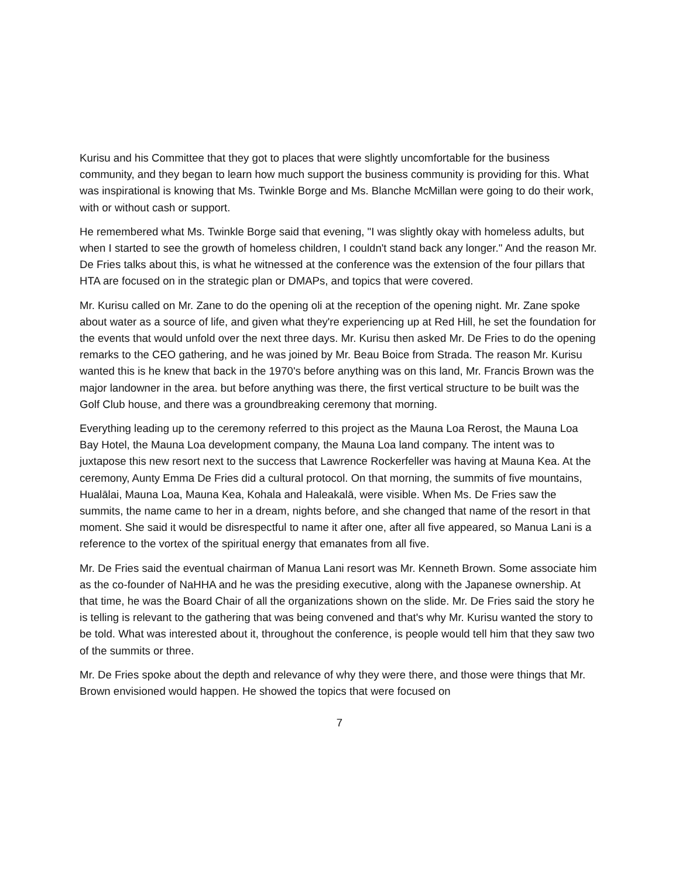Kurisu and his Committee that they got to places that were slightly uncomfortable for the business community, and they began to learn how much support the business community is providing for this. What was inspirational is knowing that Ms. Twinkle Borge and Ms. Blanche McMillan were going to do their work, with or without cash or support.
He remembered what Ms. Twinkle Borge said that evening, "I was slightly okay with homeless adults, but when I started to see the growth of homeless children, I couldn't stand back any longer." And the reason Mr. De Fries talks about this, is what he witnessed at the conference was the extension of the four pillars that HTA are focused on in the strategic plan or DMAPs, and topics that were covered.
Mr. Kurisu called on Mr. Zane to do the opening oli at the reception of the opening night. Mr. Zane spoke about water as a source of life, and given what they're experiencing up at Red Hill, he set the foundation for the events that would unfold over the next three days. Mr. Kurisu then asked Mr. De Fries to do the opening remarks to the CEO gathering, and he was joined by Mr. Beau Boice from Strada. The reason Mr. Kurisu wanted this is he knew that back in the 1970's before anything was on this land, Mr. Francis Brown was the major landowner in the area. but before anything was there, the first vertical structure to be built was the Golf Club house, and there was a groundbreaking ceremony that morning.
Everything leading up to the ceremony referred to this project as the Mauna Loa Rerost, the Mauna Loa Bay Hotel, the Mauna Loa development company, the Mauna Loa land company. The intent was to juxtapose this new resort next to the success that Lawrence Rockerfeller was having at Mauna Kea. At the ceremony, Aunty Emma De Fries did a cultural protocol. On that morning, the summits of five mountains, Hualālai, Mauna Loa, Mauna Kea, Kohala and Haleakalā, were visible. When Ms. De Fries saw the summits, the name came to her in a dream, nights before, and she changed that name of the resort in that moment. She said it would be disrespectful to name it after one, after all five appeared, so Manua Lani is a reference to the vortex of the spiritual energy that emanates from all five.
Mr. De Fries said the eventual chairman of Manua Lani resort was Mr. Kenneth Brown. Some associate him as the co-founder of NaHHA and he was the presiding executive, along with the Japanese ownership. At that time, he was the Board Chair of all the organizations shown on the slide. Mr. De Fries said the story he is telling is relevant to the gathering that was being convened and that's why Mr. Kurisu wanted the story to be told. What was interested about it, throughout the conference, is people would tell him that they saw two of the summits or three.
Mr. De Fries spoke about the depth and relevance of why they were there, and those were things that Mr. Brown envisioned would happen. He showed the topics that were focused on
7